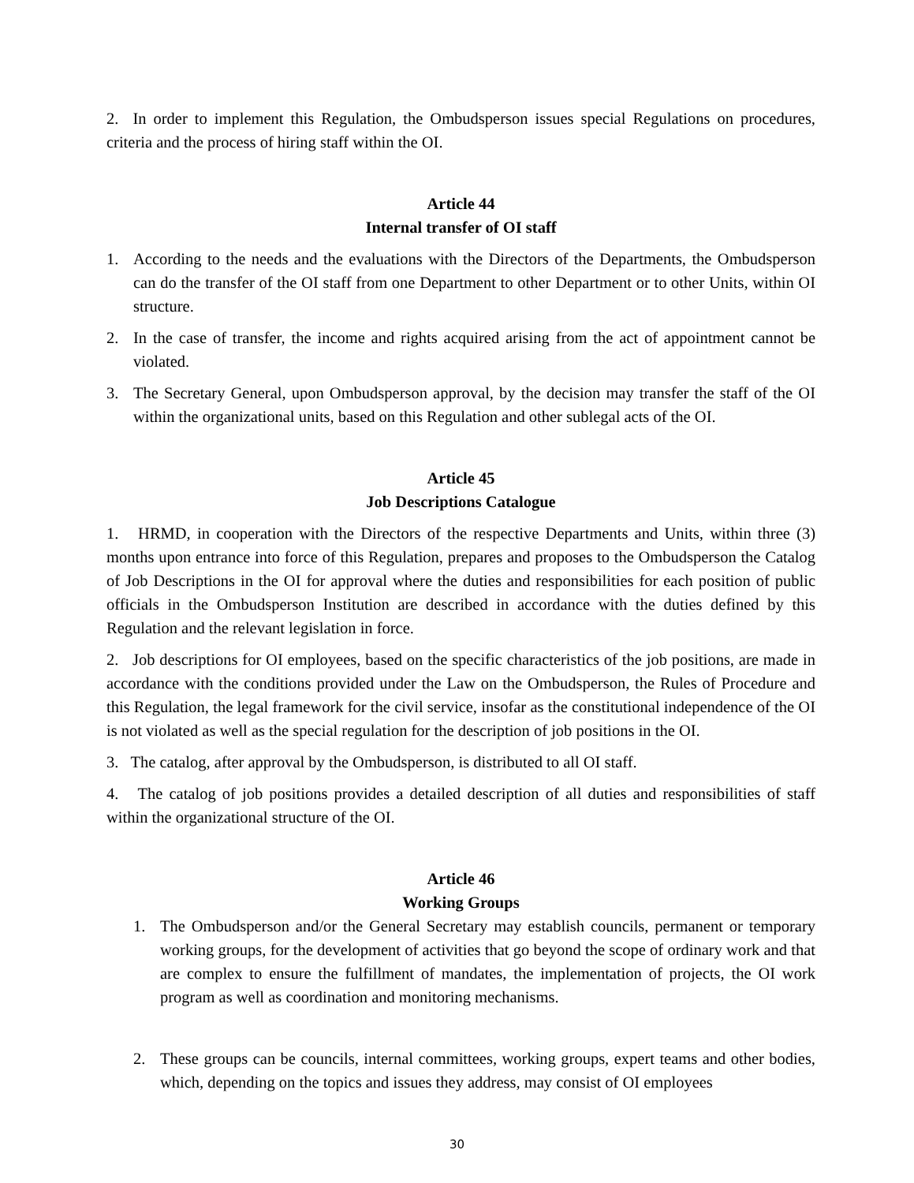2. In order to implement this Regulation, the Ombudsperson issues special Regulations on procedures, criteria and the process of hiring staff within the OI.
Article 44
Internal transfer of OI staff
1. According to the needs and the evaluations with the Directors of the Departments, the Ombudsperson can do the transfer of the OI staff from one Department to other Department or to other Units, within OI structure.
2. In the case of transfer, the income and rights acquired arising from the act of appointment cannot be violated.
3. The Secretary General, upon Ombudsperson approval, by the decision may transfer the staff of the OI within the organizational units, based on this Regulation and other sublegal acts of the OI.
Article 45
Job Descriptions Catalogue
1. HRMD, in cooperation with the Directors of the respective Departments and Units, within three (3) months upon entrance into force of this Regulation, prepares and proposes to the Ombudsperson the Catalog of Job Descriptions in the OI for approval where the duties and responsibilities for each position of public officials in the Ombudsperson Institution are described in accordance with the duties defined by this Regulation and the relevant legislation in force.
2. Job descriptions for OI employees, based on the specific characteristics of the job positions, are made in accordance with the conditions provided under the Law on the Ombudsperson, the Rules of Procedure and this Regulation, the legal framework for the civil service, insofar as the constitutional independence of the OI is not violated as well as the special regulation for the description of job positions in the OI.
3. The catalog, after approval by the Ombudsperson, is distributed to all OI staff.
4. The catalog of job positions provides a detailed description of all duties and responsibilities of staff within the organizational structure of the OI.
Article 46
Working Groups
1. The Ombudsperson and/or the General Secretary may establish councils, permanent or temporary working groups, for the development of activities that go beyond the scope of ordinary work and that are complex to ensure the fulfillment of mandates, the implementation of projects, the OI work program as well as coordination and monitoring mechanisms.
2. These groups can be councils, internal committees, working groups, expert teams and other bodies, which, depending on the topics and issues they address, may consist of OI employees
30